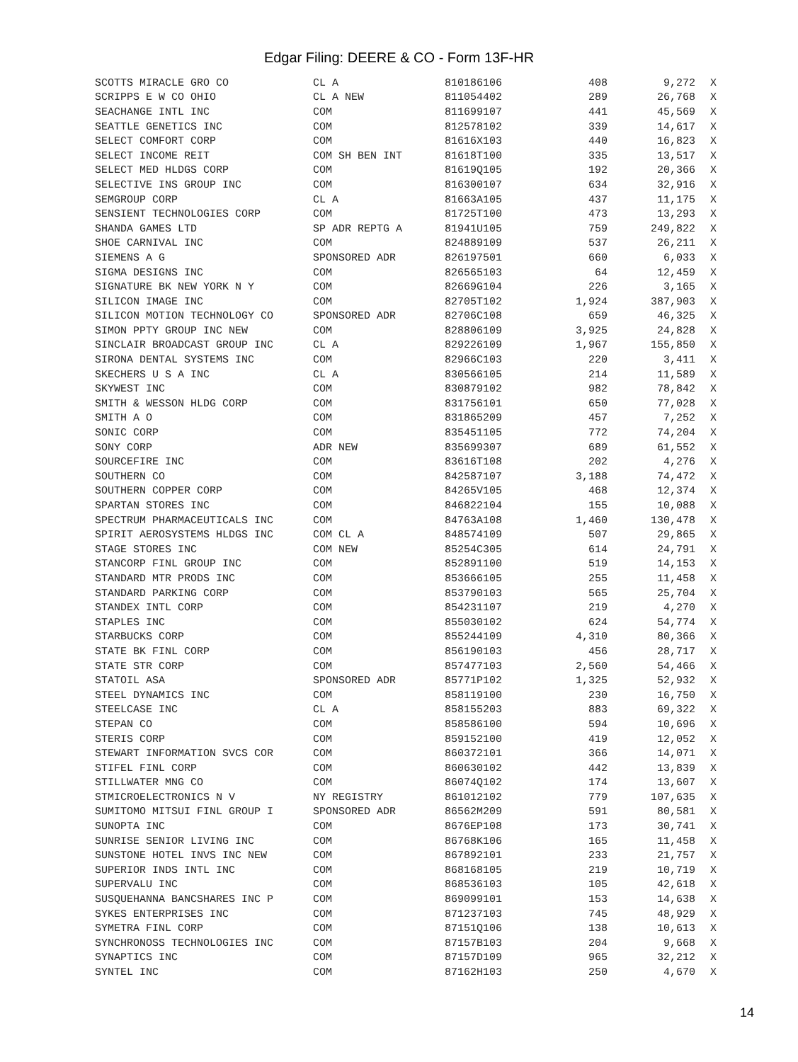Edgar Filing: DEERE & CO - Form 13F-HR
| SCOTTS MIRACLE GRO CO | CL A | 810186106 | 408 | 9,272 | X |
| SCRIPPS E W CO OHIO | CL A NEW | 811054402 | 289 | 26,768 | X |
| SEACHANGE INTL INC | COM | 811699107 | 441 | 45,569 | X |
| SEATTLE GENETICS INC | COM | 812578102 | 339 | 14,617 | X |
| SELECT COMFORT CORP | COM | 81616X103 | 440 | 16,823 | X |
| SELECT INCOME REIT | COM SH BEN INT | 81618T100 | 335 | 13,517 | X |
| SELECT MED HLDGS CORP | COM | 81619Q105 | 192 | 20,366 | X |
| SELECTIVE INS GROUP INC | COM | 816300107 | 634 | 32,916 | X |
| SEMGROUP CORP | CL A | 81663A105 | 437 | 11,175 | X |
| SENSIENT TECHNOLOGIES CORP | COM | 81725T100 | 473 | 13,293 | X |
| SHANDA GAMES LTD | SP ADR REPTG A | 81941U105 | 759 | 249,822 | X |
| SHOE CARNIVAL INC | COM | 824889109 | 537 | 26,211 | X |
| SIEMENS A G | SPONSORED ADR | 826197501 | 660 | 6,033 | X |
| SIGMA DESIGNS INC | COM | 826565103 | 64 | 12,459 | X |
| SIGNATURE BK NEW YORK N Y | COM | 82669G104 | 226 | 3,165 | X |
| SILICON IMAGE INC | COM | 82705T102 | 1,924 | 387,903 | X |
| SILICON MOTION TECHNOLOGY CO | SPONSORED ADR | 82706C108 | 659 | 46,325 | X |
| SIMON PPTY GROUP INC NEW | COM | 828806109 | 3,925 | 24,828 | X |
| SINCLAIR BROADCAST GROUP INC | CL A | 829226109 | 1,967 | 155,850 | X |
| SIRONA DENTAL SYSTEMS INC | COM | 82966C103 | 220 | 3,411 | X |
| SKECHERS U S A INC | CL A | 830566105 | 214 | 11,589 | X |
| SKYWEST INC | COM | 830879102 | 982 | 78,842 | X |
| SMITH & WESSON HLDG CORP | COM | 831756101 | 650 | 77,028 | X |
| SMITH A O | COM | 831865209 | 457 | 7,252 | X |
| SONIC CORP | COM | 835451105 | 772 | 74,204 | X |
| SONY CORP | ADR NEW | 835699307 | 689 | 61,552 | X |
| SOURCEFIRE INC | COM | 83616T108 | 202 | 4,276 | X |
| SOUTHERN CO | COM | 842587107 | 3,188 | 74,472 | X |
| SOUTHERN COPPER CORP | COM | 84265V105 | 468 | 12,374 | X |
| SPARTAN STORES INC | COM | 846822104 | 155 | 10,088 | X |
| SPECTRUM PHARMACEUTICALS INC | COM | 84763A108 | 1,460 | 130,478 | X |
| SPIRIT AEROSYSTEMS HLDGS INC | COM CL A | 848574109 | 507 | 29,865 | X |
| STAGE STORES INC | COM NEW | 85254C305 | 614 | 24,791 | X |
| STANCORP FINL GROUP INC | COM | 852891100 | 519 | 14,153 | X |
| STANDARD MTR PRODS INC | COM | 853666105 | 255 | 11,458 | X |
| STANDARD PARKING CORP | COM | 853790103 | 565 | 25,704 | X |
| STANDEX INTL CORP | COM | 854231107 | 219 | 4,270 | X |
| STAPLES INC | COM | 855030102 | 624 | 54,774 | X |
| STARBUCKS CORP | COM | 855244109 | 4,310 | 80,366 | X |
| STATE BK FINL CORP | COM | 856190103 | 456 | 28,717 | X |
| STATE STR CORP | COM | 857477103 | 2,560 | 54,466 | X |
| STATOIL ASA | SPONSORED ADR | 85771P102 | 1,325 | 52,932 | X |
| STEEL DYNAMICS INC | COM | 858119100 | 230 | 16,750 | X |
| STEELCASE INC | CL A | 858155203 | 883 | 69,322 | X |
| STEPAN CO | COM | 858586100 | 594 | 10,696 | X |
| STERIS CORP | COM | 859152100 | 419 | 12,052 | X |
| STEWART INFORMATION SVCS COR | COM | 860372101 | 366 | 14,071 | X |
| STIFEL FINL CORP | COM | 860630102 | 442 | 13,839 | X |
| STILLWATER MNG CO | COM | 86074Q102 | 174 | 13,607 | X |
| STMICROELECTRONICS N V | NY REGISTRY | 861012102 | 779 | 107,635 | X |
| SUMITOMO MITSUI FINL GROUP I | SPONSORED ADR | 86562M209 | 591 | 80,581 | X |
| SUNOPTA INC | COM | 8676EP108 | 173 | 30,741 | X |
| SUNRISE SENIOR LIVING INC | COM | 86768K106 | 165 | 11,458 | X |
| SUNSTONE HOTEL INVS INC NEW | COM | 867892101 | 233 | 21,757 | X |
| SUPERIOR INDS INTL INC | COM | 868168105 | 219 | 10,719 | X |
| SUPERVALU INC | COM | 868536103 | 105 | 42,618 | X |
| SUSQUEHANNA BANCSHARES INC P | COM | 869099101 | 153 | 14,638 | X |
| SYKES ENTERPRISES INC | COM | 871237103 | 745 | 48,929 | X |
| SYMETRA FINL CORP | COM | 87151Q106 | 138 | 10,613 | X |
| SYNCHRONOSS TECHNOLOGIES INC | COM | 87157B103 | 204 | 9,668 | X |
| SYNAPTICS INC | COM | 87157D109 | 965 | 32,212 | X |
| SYNTEL INC | COM | 87162H103 | 250 | 4,670 | X |
14